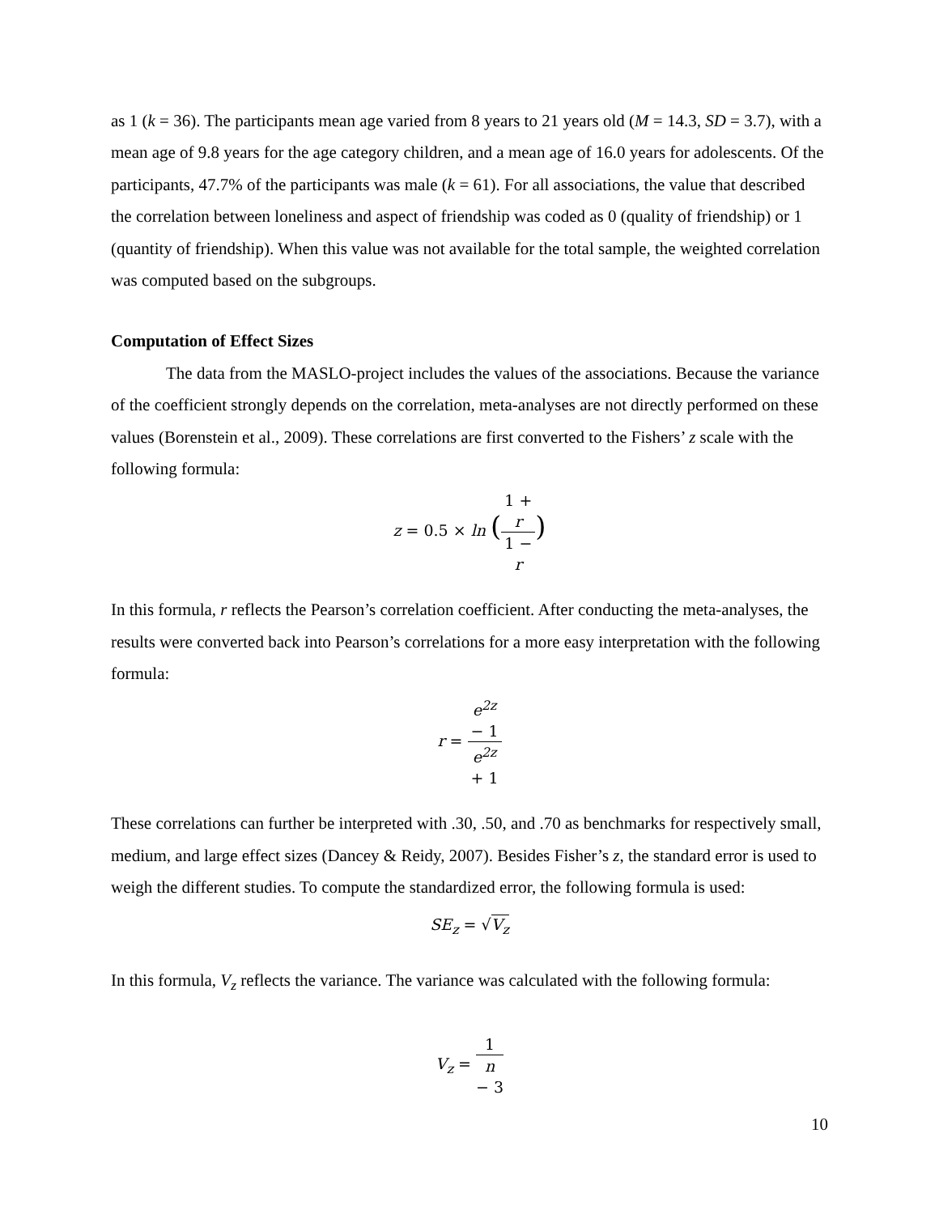as 1 (k = 36). The participants mean age varied from 8 years to 21 years old (M = 14.3, SD = 3.7), with a mean age of 9.8 years for the age category children, and a mean age of 16.0 years for adolescents. Of the participants, 47.7% of the participants was male (k = 61). For all associations, the value that described the correlation between loneliness and aspect of friendship was coded as 0 (quality of friendship) or 1 (quantity of friendship). When this value was not available for the total sample, the weighted correlation was computed based on the subgroups.
Computation of Effect Sizes
The data from the MASLO-project includes the values of the associations. Because the variance of the coefficient strongly depends on the correlation, meta-analyses are not directly performed on these values (Borenstein et al., 2009). These correlations are first converted to the Fishers’ z scale with the following formula:
z = 0.5 × ln (1 +
r 1 −
r)
In this formula, r reflects the Pearson’s correlation coefficient. After conducting the meta-analyses, the results were converted back into Pearson’s correlations for a more easy interpretation with the following formula:
r = e<sup>2z</sup>
− 1 e<sup>2z</sup>
+ 1
These correlations can further be interpreted with .30, .50, and .70 as benchmarks for respectively small, medium, and large effect sizes (Dancey & Reidy, 2007). Besides Fisher’s z, the standard error is used to weigh the different studies. To compute the standardized error, the following formula is used:
SE<sub>z</sub> = √V<sub>z</sub>
In this formula, V<sub>z</sub> reflects the variance. The variance was calculated with the following formula:
V<sub>z</sub> = 1 n
− 3
10